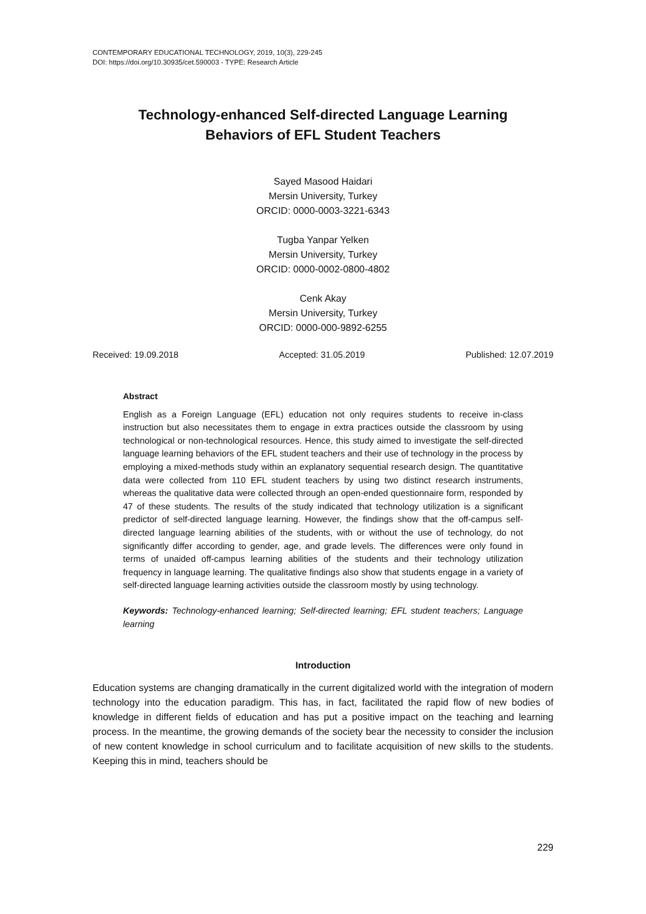CONTEMPORARY EDUCATIONAL TECHNOLOGY, 2019, 10(3), 229-245
DOI: https://doi.org/10.30935/cet.590003 - TYPE: Research Article
Technology-enhanced Self-directed Language Learning
Behaviors of EFL Student Teachers
Sayed Masood Haidari
Mersin University, Turkey
ORCID: 0000-0003-3221-6343
Tugba Yanpar Yelken
Mersin University, Turkey
ORCID: 0000-0002-0800-4802
Cenk Akay
Mersin University, Turkey
ORCID: 0000-000-9892-6255
Received: 19.09.2018 Accepted: 31.05.2019 Published: 12.07.2019
Abstract
English as a Foreign Language (EFL) education not only requires students to receive in-class instruction but also necessitates them to engage in extra practices outside the classroom by using technological or non-technological resources. Hence, this study aimed to investigate the self-directed language learning behaviors of the EFL student teachers and their use of technology in the process by employing a mixed-methods study within an explanatory sequential research design. The quantitative data were collected from 110 EFL student teachers by using two distinct research instruments, whereas the qualitative data were collected through an open-ended questionnaire form, responded by 47 of these students. The results of the study indicated that technology utilization is a significant predictor of self-directed language learning. However, the findings show that the off-campus self-directed language learning abilities of the students, with or without the use of technology, do not significantly differ according to gender, age, and grade levels. The differences were only found in terms of unaided off-campus learning abilities of the students and their technology utilization frequency in language learning. The qualitative findings also show that students engage in a variety of self-directed language learning activities outside the classroom mostly by using technology.
Keywords: Technology-enhanced learning; Self-directed learning; EFL student teachers; Language learning
Introduction
Education systems are changing dramatically in the current digitalized world with the integration of modern technology into the education paradigm. This has, in fact, facilitated the rapid flow of new bodies of knowledge in different fields of education and has put a positive impact on the teaching and learning process. In the meantime, the growing demands of the society bear the necessity to consider the inclusion of new content knowledge in school curriculum and to facilitate acquisition of new skills to the students. Keeping this in mind, teachers should be
229